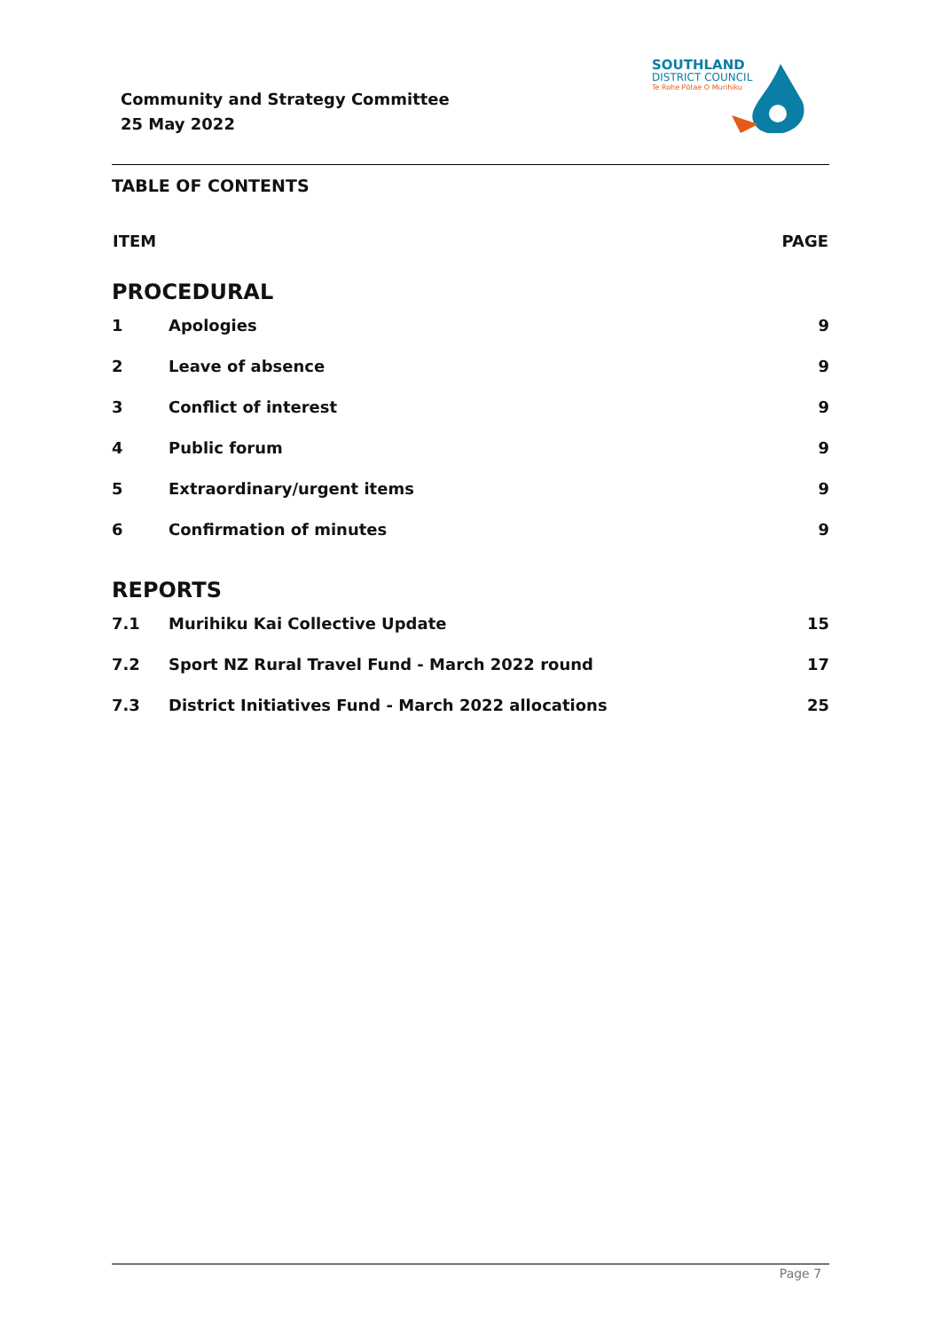Community and Strategy Committee
25 May 2022
SOUTHLAND
DISTRICT COUNCIL
Te Rohe Pōtae O Murihiku
TABLE OF CONTENTS
| ITEM | | PAGE |
| --- | --- | --- |
| PROCEDURAL | | |
| 1 | Apologies | 9 |
| 2 | Leave of absence | 9 |
| 3 | Conflict of interest | 9 |
| 4 | Public forum | 9 |
| 5 | Extraordinary/urgent items | 9 |
| 6 | Confirmation of minutes | 9 |
| REPORTS | | |
| 7.1 | Murihiku Kai Collective Update | 15 |
| 7.2 | Sport NZ Rural Travel Fund - March 2022 round | 17 |
| 7.3 | District Initiatives Fund - March 2022 allocations | 25 |
Page 7